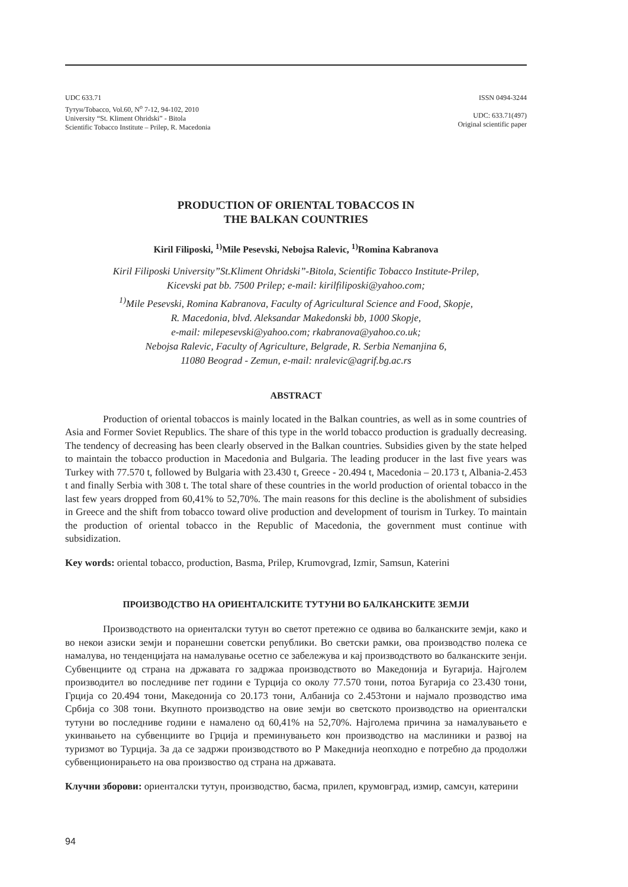UDC 633.71
Тутун/Tobacco, Vol.60, N<sup>o</sup> 7-12, 94-102, 2010
University “St. Kliment Ohridski” - Bitola
Scientific Tobacco Institute – Prilep, R. Macedonia
ISSN 0494-3244
UDC: 633.71(497)
Original scientific paper
PRODUCTION OF ORIENTAL TOBACCOS IN
THE BALKAN COUNTRIES
Kiril Filiposki, <sup>1)</sup>Mile Pesevski, Nebojsa Ralevic, <sup>1)</sup>Romina Kabranova
Kiril Filiposki University”St.Kliment Ohridski”-Bitola, Scientific Tobacco Institute-Prilep,
Kicevski pat bb. 7500 Prilep; e-mail: kirilfiliposki@yahoo.com;
<sup>1)</sup> Mile Pesevski, Romina Kabranova, Faculty of Agricultural Science and Food, Skopje,
R. Macedonia, blvd. Aleksandar Makedonski bb, 1000 Skopje,
e-mail: milepesevski@yahoo.com; rkabranova@yahoo.co.uk;
Nebojsa Ralevic, Faculty of Agriculture, Belgrade, R. Serbia Nemanjina 6,
11080 Beograd - Zemun, e-mail: nralevic@agrif.bg.ac.rs
ABSTRACT
Production of oriental tobaccos is mainly located in the Balkan countries, as well as in some countries of Asia and Former Soviet Republics. The share of this type in the world tobacco production is gradually decreasing. The tendency of decreasing has been clearly observed in the Balkan countries. Subsidies given by the state helped to maintain the tobacco production in Macedonia and Bulgaria. The leading producer in the last five years was Turkey with 77.570 t, followed by Bulgaria with 23.430 t, Greece - 20.494 t, Macedonia – 20.173 t, Albania-2.453 t and finally Serbia with 308 t. The total share of these countries in the world production of oriental tobacco in the last few years dropped from 60,41% to 52,70%. The main reasons for this decline is the abolishment of subsidies in Greece and the shift from tobacco toward olive production and development of tourism in Turkey. To maintain the production of oriental tobacco in the Republic of Macedonia, the government must continue with subsidization.
Key words: oriental tobacco, production, Basma, Prilep, Krumovgrad, Izmir, Samsun, Katerini
ПРОИЗВОДСТВО НА ОРИЕНТАЛСКИТЕ ТУТУНИ ВО БАЛКАНСКИТЕ ЗЕМЈИ
Производството на ориенталски тутун во светот претежно се одвива во балканските земји, како и во некои азиски земји и поранешни советски републики. Во светски рамки, ова производство полека се намалува, но тенденцијата на намалување осетно се забележува и кај производството во балканските зенји. Субвенциите од страна на државата го задржаа производството во Македонија и Бугарија. Најголем производител во последниве пет години е Турција со околу 77.570 тони, потоа Бугарија со 23.430 тони, Грција со 20.494 тони, Македонија со 20.173 тони, Албанија со 2.453тони и најмало прозводство има Србија со 308 тони. Вкупното производство на овие земји во светското производство на ориенталски тутуни во последниве години е намалено од 60,41% на 52,70%. Најголема причина за намалувањето е укинвањето на субвенциите во Грција и преминувањето кон производство на маслиники и развој на туризмот во Турција. За да се задржи производството во Р Македнија неопходно е потребно да продолжи субвенционирањето на ова произвоство од страна на државата.
Клучни зборови: ориенталски тутун, производство, басма, прилеп, крумовград, измир, самсун, катерини
94